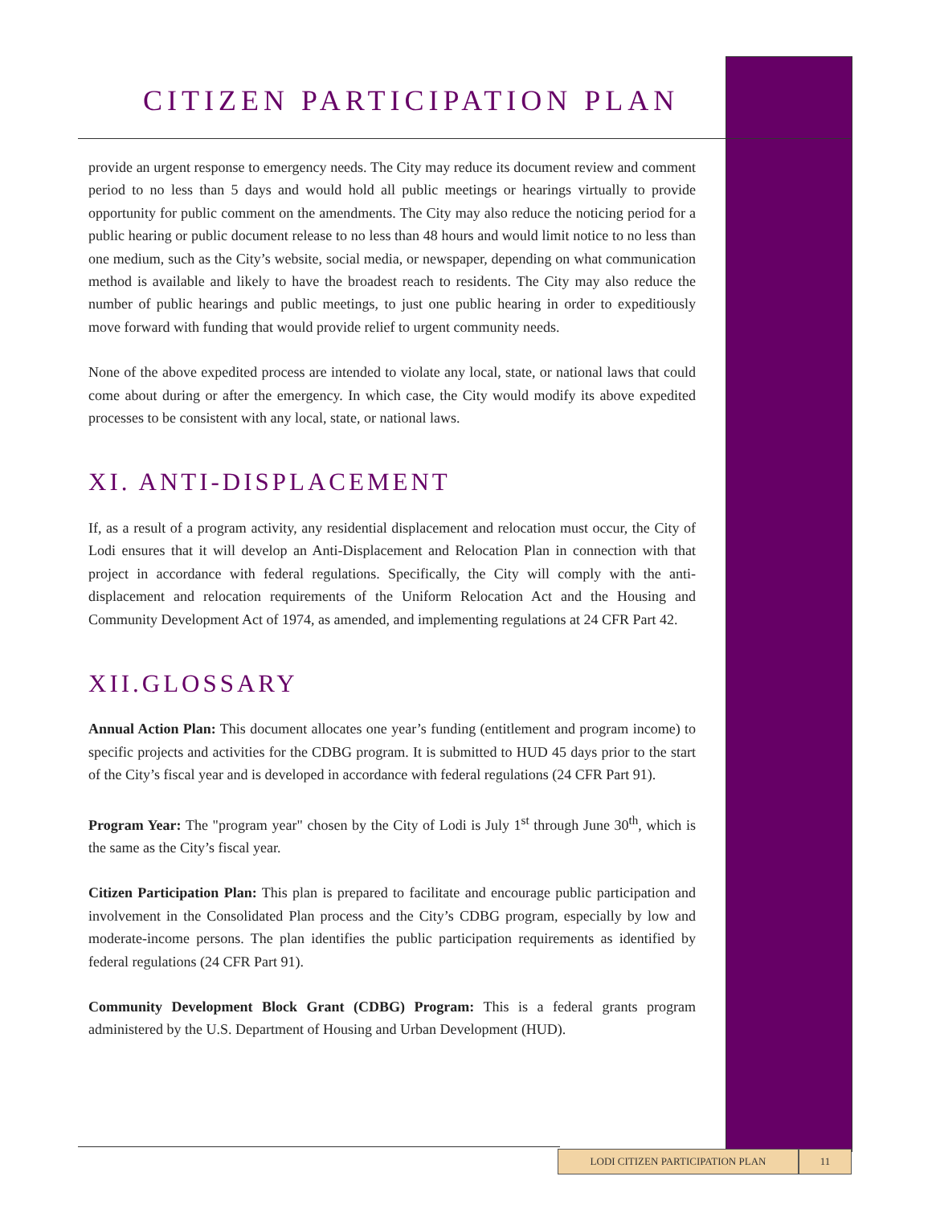CITIZEN PARTICIPATION PLAN
provide an urgent response to emergency needs. The City may reduce its document review and comment period to no less than 5 days and would hold all public meetings or hearings virtually to provide opportunity for public comment on the amendments. The City may also reduce the noticing period for a public hearing or public document release to no less than 48 hours and would limit notice to no less than one medium, such as the City’s website, social media, or newspaper, depending on what communication method is available and likely to have the broadest reach to residents. The City may also reduce the number of public hearings and public meetings, to just one public hearing in order to expeditiously move forward with funding that would provide relief to urgent community needs.
None of the above expedited process are intended to violate any local, state, or national laws that could come about during or after the emergency. In which case, the City would modify its above expedited processes to be consistent with any local, state, or national laws.
XI. ANTI-DISPLACEMENT
If, as a result of a program activity, any residential displacement and relocation must occur, the City of Lodi ensures that it will develop an Anti-Displacement and Relocation Plan in connection with that project in accordance with federal regulations. Specifically, the City will comply with the anti-displacement and relocation requirements of the Uniform Relocation Act and the Housing and Community Development Act of 1974, as amended, and implementing regulations at 24 CFR Part 42.
XII.GLOSSARY
Annual Action Plan: This document allocates one year’s funding (entitlement and program income) to specific projects and activities for the CDBG program. It is submitted to HUD 45 days prior to the start of the City’s fiscal year and is developed in accordance with federal regulations (24 CFR Part 91).
Program Year: The "program year" chosen by the City of Lodi is July 1<sup>st</sup> through June 30<sup>th</sup>, which is the same as the City’s fiscal year.
Citizen Participation Plan: This plan is prepared to facilitate and encourage public participation and involvement in the Consolidated Plan process and the City’s CDBG program, especially by low and moderate-income persons. The plan identifies the public participation requirements as identified by federal regulations (24 CFR Part 91).
Community Development Block Grant (CDBG) Program: This is a federal grants program administered by the U.S. Department of Housing and Urban Development (HUD).
LODI CITIZEN PARTICIPATION PLAN 11